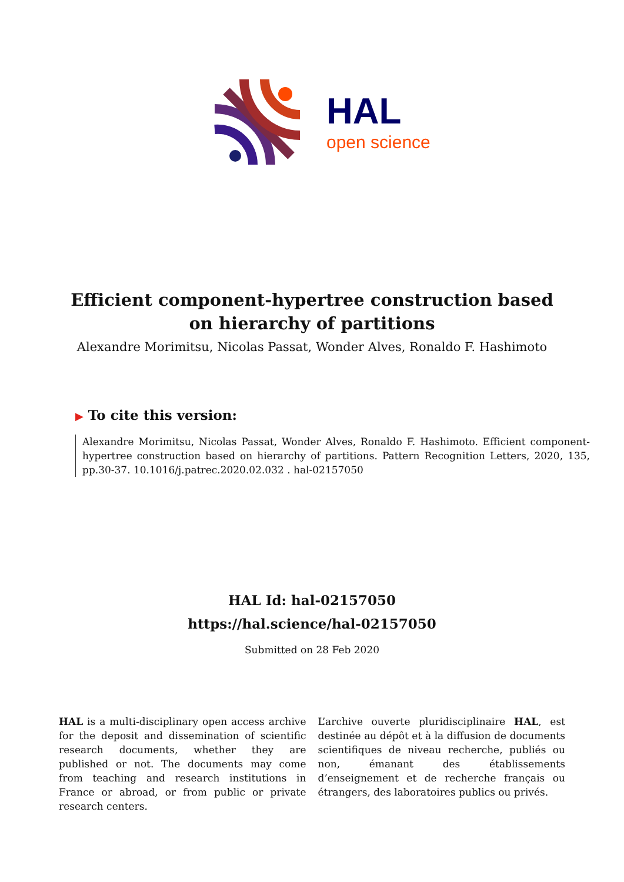HAL
open science
Efficient component-hypertree construction based on hierarchy of partitions
Alexandre Morimitsu, Nicolas Passat, Wonder Alves, Ronaldo F. Hashimoto
▶ To cite this version:
Alexandre Morimitsu, Nicolas Passat, Wonder Alves, Ronaldo F. Hashimoto. Efficient component-hypertree construction based on hierarchy of partitions. Pattern Recognition Letters, 2020, 135, pp.30-37. 10.1016/j.patrec.2020.02.032 . hal-02157050
HAL Id: hal-02157050
https://hal.science/hal-02157050
Submitted on 28 Feb 2020
HAL is a multi-disciplinary open access archive for the deposit and dissemination of scientific research documents, whether they are published or not. The documents may come from teaching and research institutions in France or abroad, or from public or private research centers.
L’archive ouverte pluridisciplinaire HAL, est destinée au dépôt et à la diffusion de documents scientifiques de niveau recherche, publiés ou non, émanant des établissements d’enseignement et de recherche français ou étrangers, des laboratoires publics ou privés.